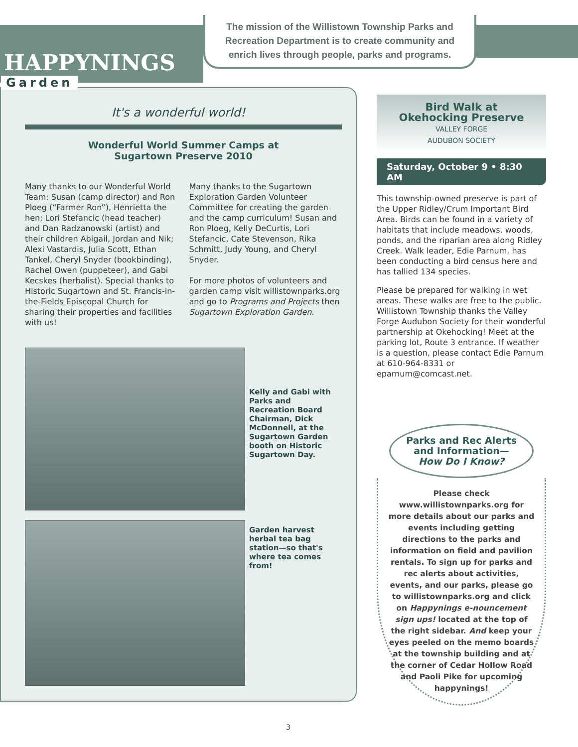HAPPYNINGS
The mission of the Willistown Township Parks and Recreation Department is to create community and enrich lives through people, parks and programs.
Garden
It's a wonderful world!
Wonderful World Summer Camps at
Sugartown Preserve 2010
Many thanks to our Wonderful World Team: Susan (camp director) and Ron Ploeg (“Farmer Ron”), Henrietta the hen; Lori Stefancic (head teacher) and Dan Radzanowski (artist) and their children Abigail, Jordan and Nik; Alexi Vastardis, Julia Scott, Ethan Tankel, Cheryl Snyder (bookbinding), Rachel Owen (puppeteer), and Gabi Kecskes (herbalist). Special thanks to Historic Sugartown and St. Francis-in-the-Fields Episcopal Church for sharing their properties and facilities with us!
Many thanks to the Sugartown Exploration Garden Volunteer Committee for creating the garden and the camp curriculum! Susan and Ron Ploeg, Kelly DeCurtis, Lori Stefancic, Cate Stevenson, Rika Schmitt, Judy Young, and Cheryl Snyder.
For more photos of volunteers and garden camp visit willistownparks.org and go to Programs and Projects then Sugartown Exploration Garden.
Kelly and Gabi with Parks and Recreation Board Chairman, Dick McDonnell, at the Sugartown Garden booth on Historic Sugartown Day.
Garden harvest herbal tea bag station—so that's where tea comes from!
Bird Walk at
Okehocking Preserve
VALLEY FORGE
AUDUBON SOCIETY
Saturday, October 9 • 8:30 AM
This township-owned preserve is part of the Upper Ridley/Crum Important Bird Area. Birds can be found in a variety of habitats that include meadows, woods, ponds, and the riparian area along Ridley Creek. Walk leader, Edie Parnum, has been conducting a bird census here and has tallied 134 species.
Please be prepared for walking in wet areas. These walks are free to the public. Willistown Township thanks the Valley Forge Audubon Society for their wonderful partnership at Okehocking! Meet at the parking lot, Route 3 entrance. If weather is a question, please contact Edie Parnum at 610-964-8331 or eparnum@comcast.net.
Parks and Rec Alerts and Information—
How Do I Know?
Please check www.willistownparks.org for more details about our parks and events including getting directions to the parks and information on field and pavilion rentals. To sign up for parks and rec alerts about activities, events, and our parks, please go to willistownparks.org and click on Happynings e-nouncement sign ups! located at the top of the right sidebar. And keep your eyes peeled on the memo boards at the township building and at the corner of Cedar Hollow Road and Paoli Pike for upcoming happynings!
3